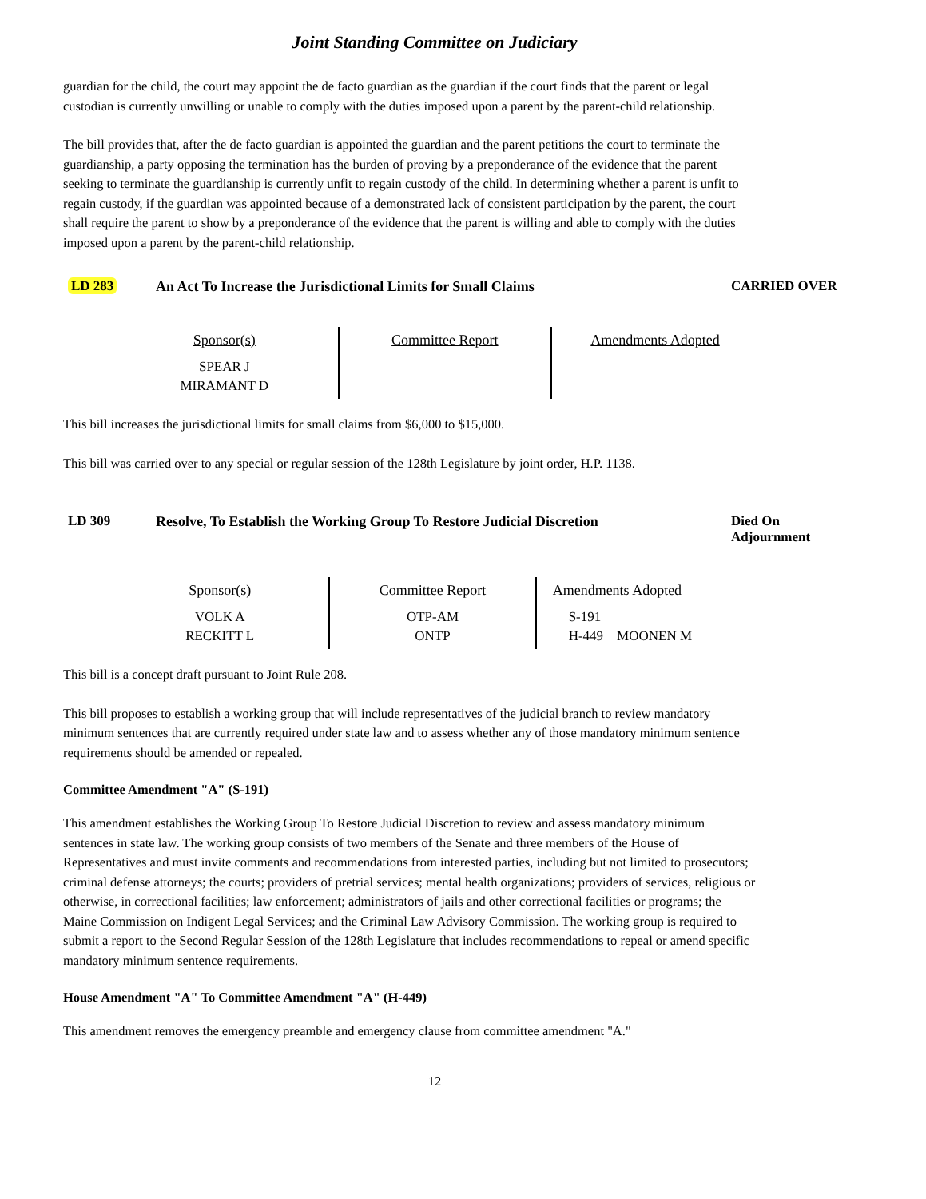Joint Standing Committee on Judiciary
guardian for the child, the court may appoint the de facto guardian as the guardian if the court finds that the parent or legal custodian is currently unwilling or unable to comply with the duties imposed upon a parent by the parent-child relationship.
The bill provides that, after the de facto guardian is appointed the guardian and the parent petitions the court to terminate the guardianship, a party opposing the termination has the burden of proving by a preponderance of the evidence that the parent seeking to terminate the guardianship is currently unfit to regain custody of the child. In determining whether a parent is unfit to regain custody, if the guardian was appointed because of a demonstrated lack of consistent participation by the parent, the court shall require the parent to show by a preponderance of the evidence that the parent is willing and able to comply with the duties imposed upon a parent by the parent-child relationship.
LD 283 An Act To Increase the Jurisdictional Limits for Small Claims CARRIED OVER
| Sponsor(s) SPEAR J MIRAMANT D | Committee Report | Amendments Adopted |
This bill increases the jurisdictional limits for small claims from $6,000 to $15,000.
This bill was carried over to any special or regular session of the 128th Legislature by joint order, H.P. 1138.
LD 309 Resolve, To Establish the Working Group To Restore Judicial Discretion
Died On
Adjournment
| Sponsor(s) VOLK A RECKITT L | Committee Report OTP-AM ONTP | Amendments Adopted S-191 H-449 MOONEN M |
This bill is a concept draft pursuant to Joint Rule 208.
This bill proposes to establish a working group that will include representatives of the judicial branch to review mandatory minimum sentences that are currently required under state law and to assess whether any of those mandatory minimum sentence requirements should be amended or repealed.
Committee Amendment "A" (S-191)
This amendment establishes the Working Group To Restore Judicial Discretion to review and assess mandatory minimum sentences in state law. The working group consists of two members of the Senate and three members of the House of Representatives and must invite comments and recommendations from interested parties, including but not limited to prosecutors; criminal defense attorneys; the courts; providers of pretrial services; mental health organizations; providers of services, religious or otherwise, in correctional facilities; law enforcement; administrators of jails and other correctional facilities or programs; the Maine Commission on Indigent Legal Services; and the Criminal Law Advisory Commission. The working group is required to submit a report to the Second Regular Session of the 128th Legislature that includes recommendations to repeal or amend specific mandatory minimum sentence requirements.
House Amendment "A" To Committee Amendment "A" (H-449)
This amendment removes the emergency preamble and emergency clause from committee amendment "A."
12